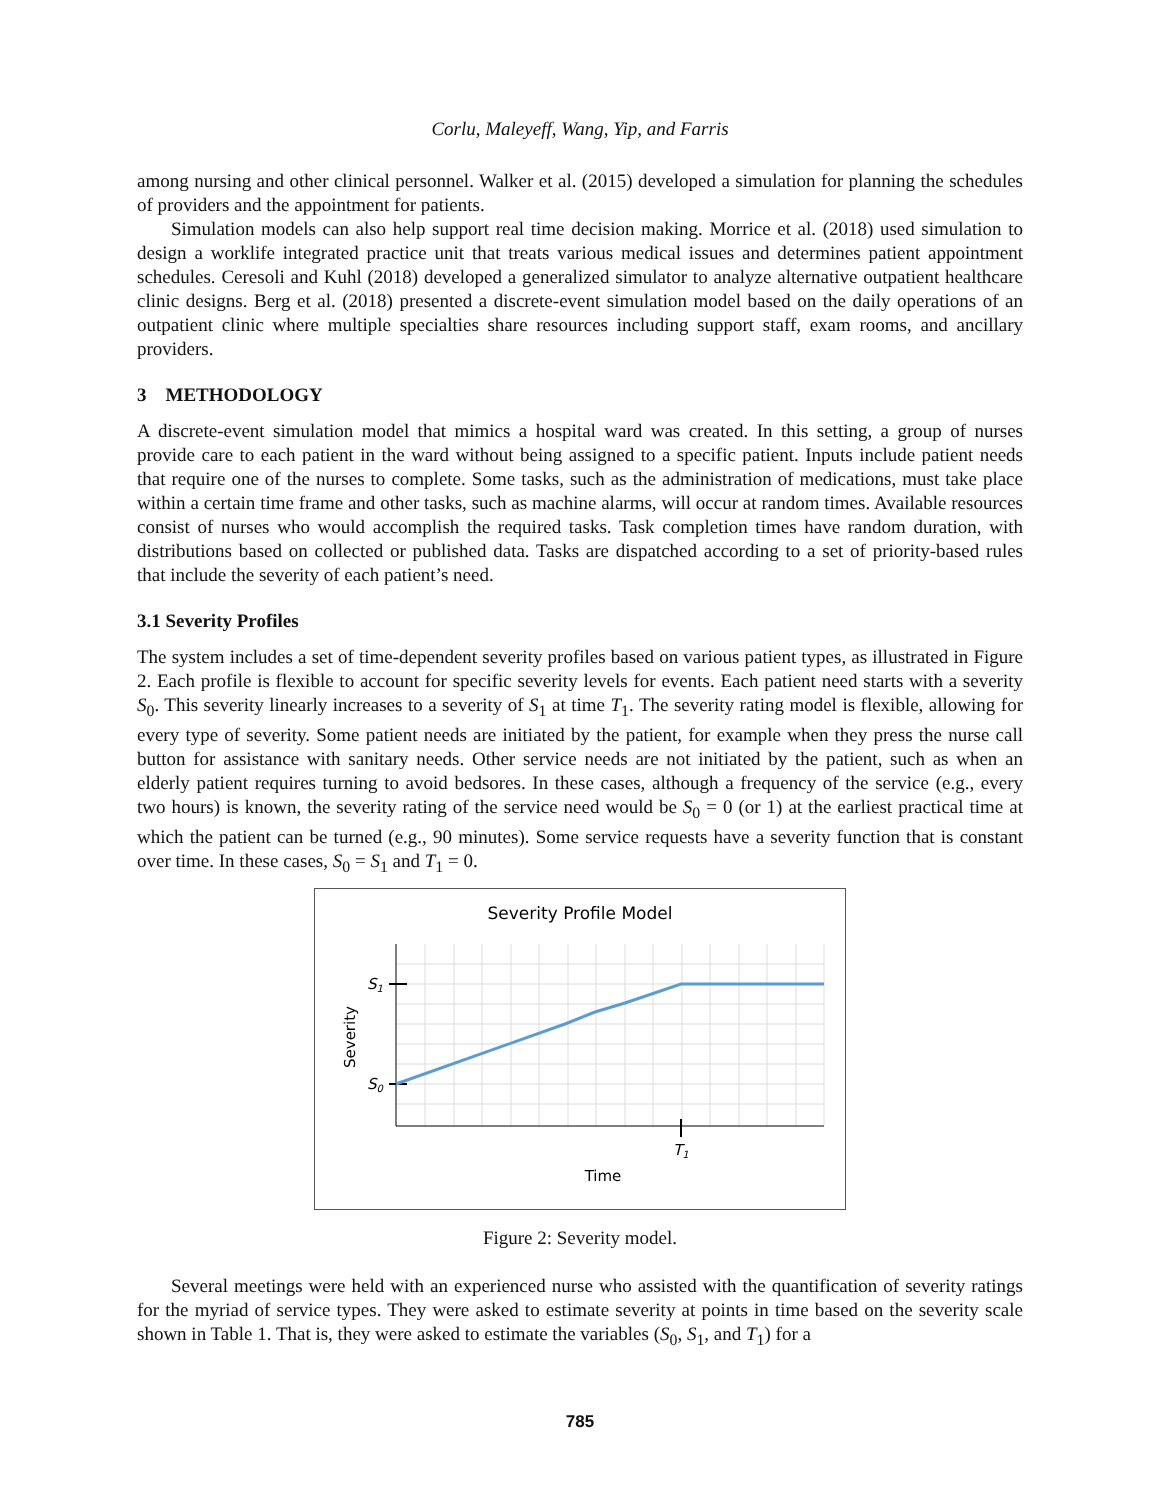Corlu, Maleyeff, Wang, Yip, and Farris
among nursing and other clinical personnel. Walker et al. (2015) developed a simulation for planning the schedules of providers and the appointment for patients.
Simulation models can also help support real time decision making. Morrice et al. (2018) used simulation to design a worklife integrated practice unit that treats various medical issues and determines patient appointment schedules. Ceresoli and Kuhl (2018) developed a generalized simulator to analyze alternative outpatient healthcare clinic designs. Berg et al. (2018) presented a discrete-event simulation model based on the daily operations of an outpatient clinic where multiple specialties share resources including support staff, exam rooms, and ancillary providers.
3 METHODOLOGY
A discrete-event simulation model that mimics a hospital ward was created. In this setting, a group of nurses provide care to each patient in the ward without being assigned to a specific patient. Inputs include patient needs that require one of the nurses to complete. Some tasks, such as the administration of medications, must take place within a certain time frame and other tasks, such as machine alarms, will occur at random times. Available resources consist of nurses who would accomplish the required tasks. Task completion times have random duration, with distributions based on collected or published data. Tasks are dispatched according to a set of priority-based rules that include the severity of each patient’s need.
3.1 Severity Profiles
The system includes a set of time-dependent severity profiles based on various patient types, as illustrated in Figure 2. Each profile is flexible to account for specific severity levels for events. Each patient need starts with a severity S<sub>0</sub>. This severity linearly increases to a severity of S<sub>1</sub> at time T<sub>1</sub>. The severity rating model is flexible, allowing for every type of severity. Some patient needs are initiated by the patient, for example when they press the nurse call button for assistance with sanitary needs. Other service needs are not initiated by the patient, such as when an elderly patient requires turning to avoid bedsores. In these cases, although a frequency of the service (e.g., every two hours) is known, the severity rating of the service need would be S<sub>0</sub> = 0 (or 1) at the earliest practical time at which the patient can be turned (e.g., 90 minutes). Some service requests have a severity function that is constant over time. In these cases, S<sub>0</sub> = S<sub>1</sub> and T<sub>1</sub> = 0.
Severity Profile Model
S1
S0
T1
Severity
Time
Figure 2: Severity model.
Several meetings were held with an experienced nurse who assisted with the quantification of severity ratings for the myriad of service types. They were asked to estimate severity at points in time based on the severity scale shown in Table 1. That is, they were asked to estimate the variables (S<sub>0</sub>, S<sub>1</sub>, and T<sub>1</sub>) for a
785